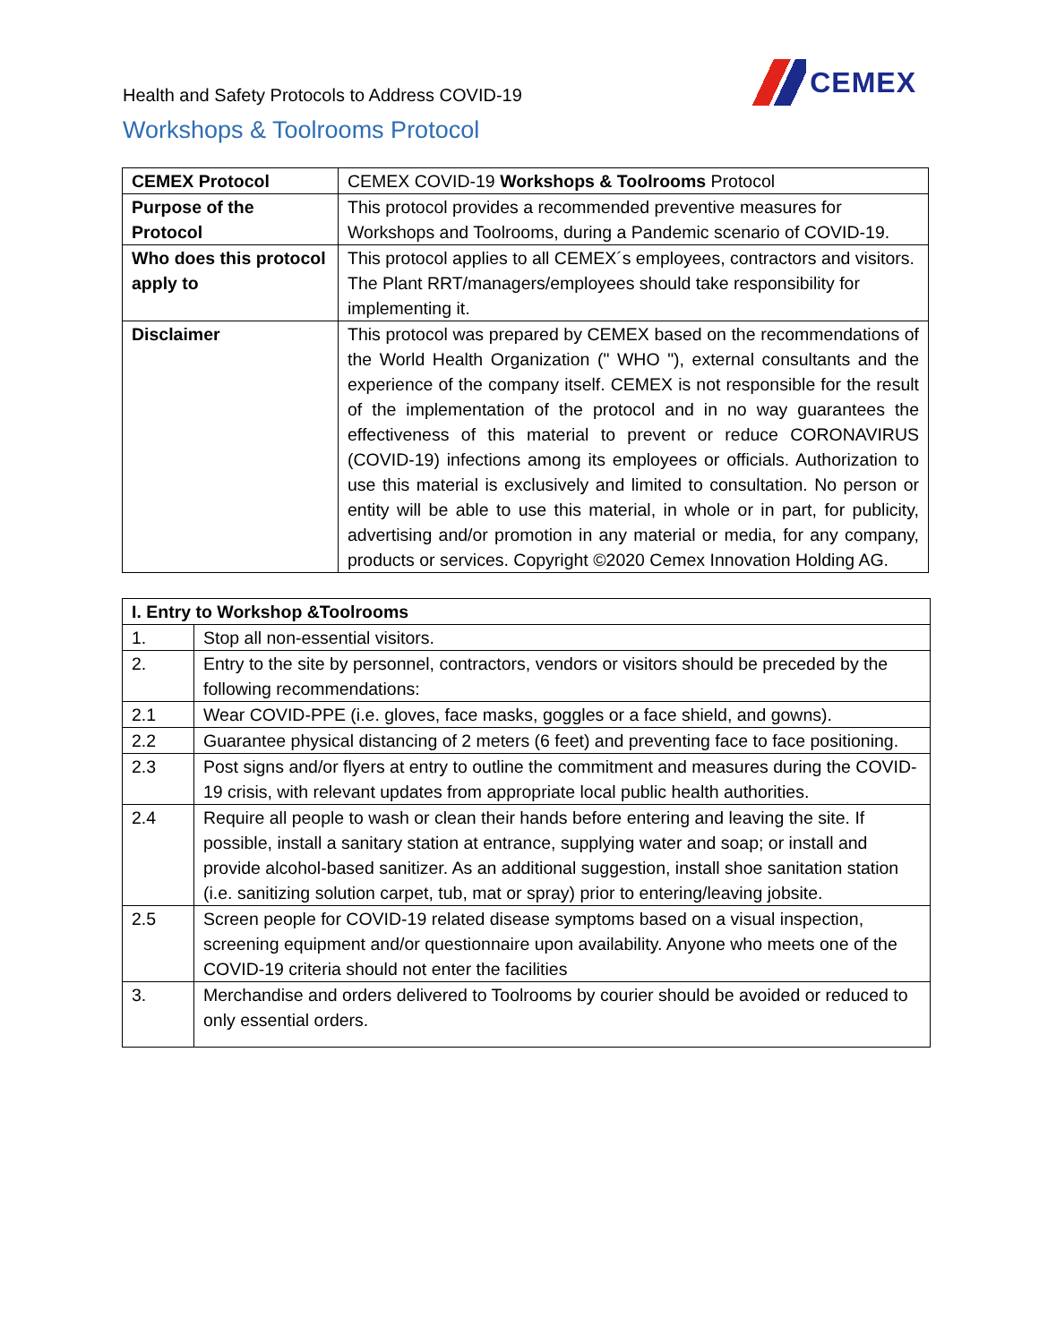Health and Safety Protocols to Address COVID-19
CEMEX
Workshops & Toolrooms Protocol
| CEMEX Protocol | CEMEX COVID-19 Workshops & Toolrooms Protocol |
| Purpose of the Protocol | This protocol provides a recommended preventive measures for Workshops and Toolrooms, during a Pandemic scenario of COVID-19. |
| Who does this protocol apply to | This protocol applies to all CEMEX´s employees, contractors and visitors. The Plant RRT/managers/employees should take responsibility for implementing it. |
| Disclaimer | This protocol was prepared by CEMEX based on the recommendations of the World Health Organization (" WHO "), external consultants and the experience of the company itself. CEMEX is not responsible for the result of the implementation of the protocol and in no way guarantees the effectiveness of this material to prevent or reduce CORONAVIRUS (COVID-19) infections among its employees or officials. Authorization to use this material is exclusively and limited to consultation. No person or entity will be able to use this material, in whole or in part, for publicity, advertising and/or promotion in any material or media, for any company, products or services. Copyright ©2020 Cemex Innovation Holding AG. |
| I. Entry to Workshop &Toolrooms | |
| --- | --- |
| 1. | Stop all non-essential visitors. |
| 2. | Entry to the site by personnel, contractors, vendors or visitors should be preceded by the following recommendations: |
| 2.1 | Wear COVID-PPE (i.e. gloves, face masks, goggles or a face shield, and gowns). |
| 2.2 | Guarantee physical distancing of 2 meters (6 feet) and preventing face to face positioning. |
| 2.3 | Post signs and/or flyers at entry to outline the commitment and measures during the COVID-19 crisis, with relevant updates from appropriate local public health authorities. |
| 2.4 | Require all people to wash or clean their hands before entering and leaving the site. If possible, install a sanitary station at entrance, supplying water and soap; or install and provide alcohol-based sanitizer. As an additional suggestion, install shoe sanitation station (i.e. sanitizing solution carpet, tub, mat or spray) prior to entering/leaving jobsite. |
| 2.5 | Screen people for COVID-19 related disease symptoms based on a visual inspection, screening equipment and/or questionnaire upon availability. Anyone who meets one of the COVID-19 criteria should not enter the facilities |
| 3. | Merchandise and orders delivered to Toolrooms by courier should be avoided or reduced to only essential orders. |